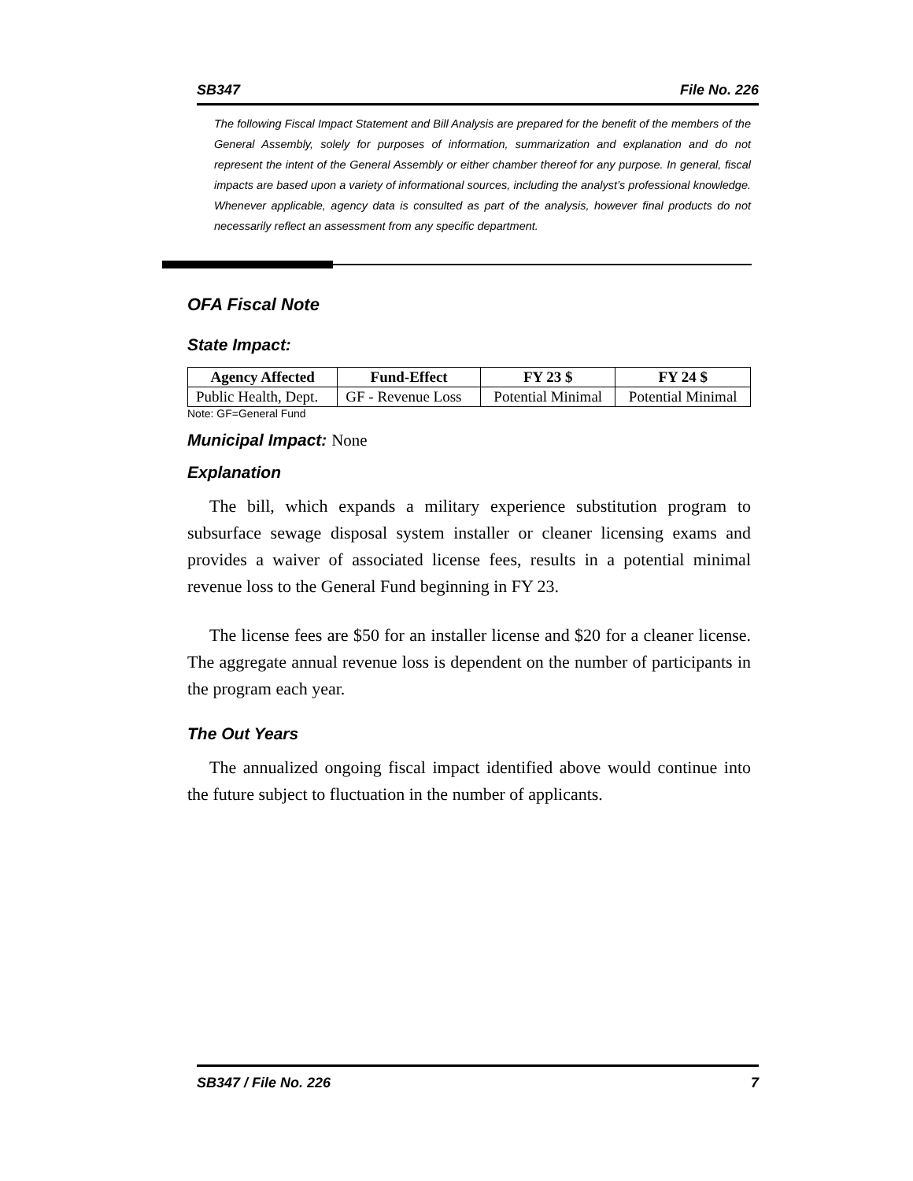SB347 File No. 226
The following Fiscal Impact Statement and Bill Analysis are prepared for the benefit of the members of the General Assembly, solely for purposes of information, summarization and explanation and do not represent the intent of the General Assembly or either chamber thereof for any purpose. In general, fiscal impacts are based upon a variety of informational sources, including the analyst’s professional knowledge. Whenever applicable, agency data is consulted as part of the analysis, however final products do not necessarily reflect an assessment from any specific department.
OFA Fiscal Note
State Impact:
| Agency Affected | Fund-Effect | FY 23 $ | FY 24 $ |
| --- | --- | --- | --- |
| Public Health, Dept. | GF - Revenue Loss | Potential Minimal | Potential Minimal |
Note: GF=General Fund
Municipal Impact: None
Explanation
The bill, which expands a military experience substitution program to subsurface sewage disposal system installer or cleaner licensing exams and provides a waiver of associated license fees, results in a potential minimal revenue loss to the General Fund beginning in FY 23.
The license fees are $50 for an installer license and $20 for a cleaner license. The aggregate annual revenue loss is dependent on the number of participants in the program each year.
The Out Years
The annualized ongoing fiscal impact identified above would continue into the future subject to fluctuation in the number of applicants.
SB347 / File No. 226 7